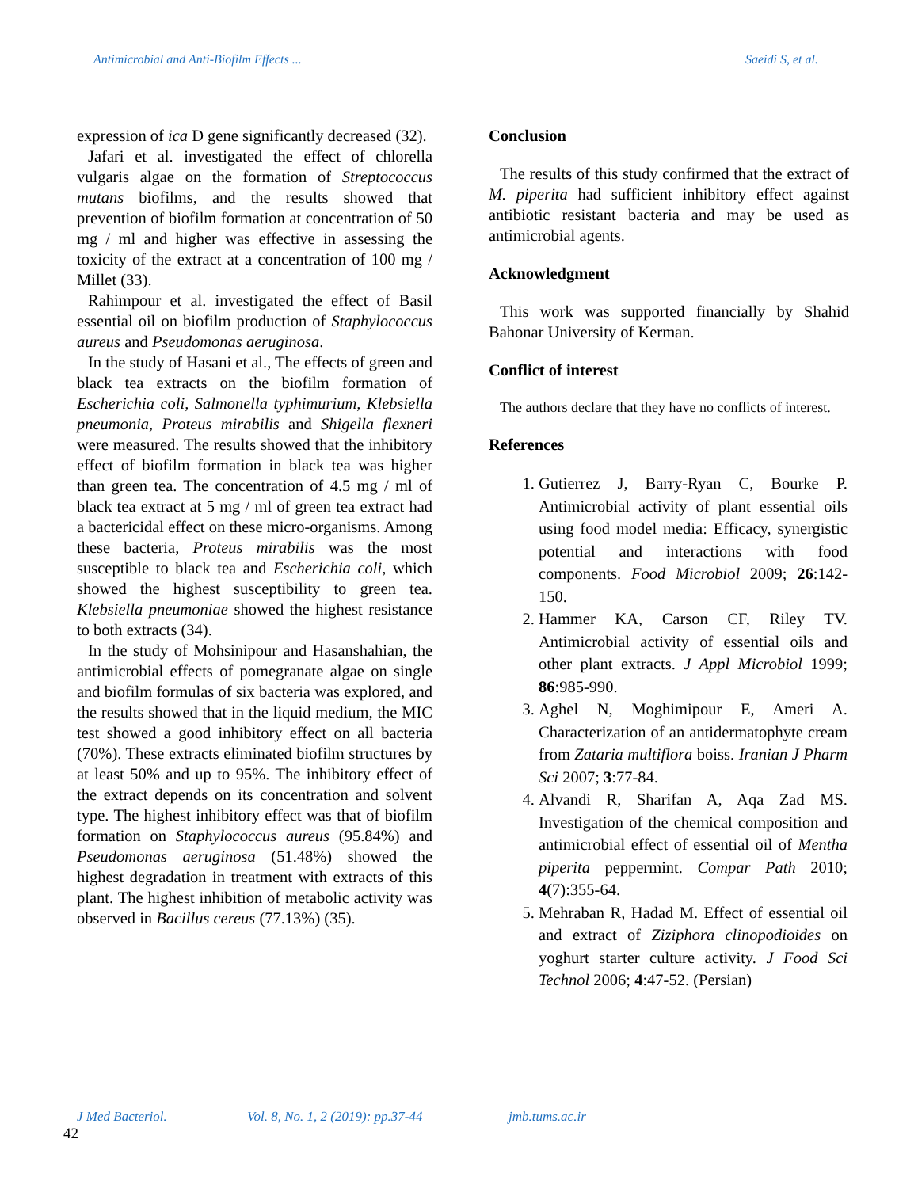Antimicrobial and Anti-Biofilm Effects ... Saeidi S, et al.
expression of ica D gene significantly decreased (32).
Jafari et al. investigated the effect of chlorella vulgaris algae on the formation of Streptococcus mutans biofilms, and the results showed that prevention of biofilm formation at concentration of 50 mg / ml and higher was effective in assessing the toxicity of the extract at a concentration of 100 mg / Millet (33).
Rahimpour et al. investigated the effect of Basil essential oil on biofilm production of Staphylococcus aureus and Pseudomonas aeruginosa.
In the study of Hasani et al., The effects of green and black tea extracts on the biofilm formation of Escherichia coli, Salmonella typhimurium, Klebsiella pneumonia, Proteus mirabilis and Shigella flexneri were measured. The results showed that the inhibitory effect of biofilm formation in black tea was higher than green tea. The concentration of 4.5 mg / ml of black tea extract at 5 mg / ml of green tea extract had a bactericidal effect on these micro-organisms. Among these bacteria, Proteus mirabilis was the most susceptible to black tea and Escherichia coli, which showed the highest susceptibility to green tea. Klebsiella pneumoniae showed the highest resistance to both extracts (34).
In the study of Mohsinipour and Hasanshahian, the antimicrobial effects of pomegranate algae on single and biofilm formulas of six bacteria was explored, and the results showed that in the liquid medium, the MIC test showed a good inhibitory effect on all bacteria (70%). These extracts eliminated biofilm structures by at least 50% and up to 95%. The inhibitory effect of the extract depends on its concentration and solvent type. The highest inhibitory effect was that of biofilm formation on Staphylococcus aureus (95.84%) and Pseudomonas aeruginosa (51.48%) showed the highest degradation in treatment with extracts of this plant. The highest inhibition of metabolic activity was observed in Bacillus cereus (77.13%) (35).
Conclusion
The results of this study confirmed that the extract of M. piperita had sufficient inhibitory effect against antibiotic resistant bacteria and may be used as antimicrobial agents.
Acknowledgment
This work was supported financially by Shahid Bahonar University of Kerman.
Conflict of interest
The authors declare that they have no conflicts of interest.
References
1. Gutierrez J, Barry-Ryan C, Bourke P. Antimicrobial activity of plant essential oils using food model media: Efficacy, synergistic potential and interactions with food components. Food Microbiol 2009; 26:142-150.
2. Hammer KA, Carson CF, Riley TV. Antimicrobial activity of essential oils and other plant extracts. J Appl Microbiol 1999; 86:985-990.
3. Aghel N, Moghimipour E, Ameri A. Characterization of an antidermatophyte cream from Zataria multiflora boiss. Iranian J Pharm Sci 2007; 3:77-84.
4. Alvandi R, Sharifan A, Aqa Zad MS. Investigation of the chemical composition and antimicrobial effect of essential oil of Mentha piperita peppermint. Compar Path 2010; 4(7):355-64.
5. Mehraban R, Hadad M. Effect of essential oil and extract of Ziziphora clinopodioides on yoghurt starter culture activity. J Food Sci Technol 2006; 4:47-52. (Persian)
J Med Bacteriol. Vol. 8, No. 1, 2 (2019): pp.37-44 jmb.tums.ac.ir
42